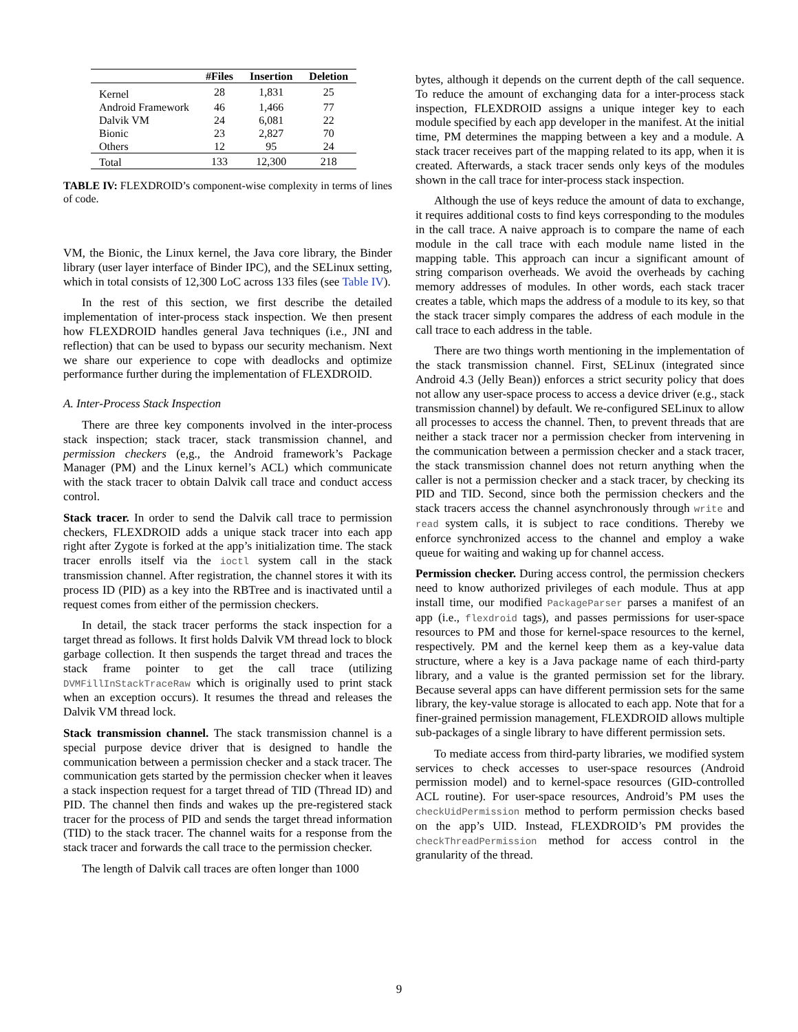| | #Files | Insertion | Deletion |
| --- | --- | --- | --- |
| Kernel | 28 | 1,831 | 25 |
| Android Framework | 46 | 1,466 | 77 |
| Dalvik VM | 24 | 6,081 | 22 |
| Bionic | 23 | 2,827 | 70 |
| Others | 12 | 95 | 24 |
| Total | 133 | 12,300 | 218 |
TABLE IV: FLEXDROID’s component-wise complexity in terms of lines of code.
VM, the Bionic, the Linux kernel, the Java core library, the Binder library (user layer interface of Binder IPC), and the SELinux setting, which in total consists of 12,300 LoC across 133 files (see Table IV).
In the rest of this section, we first describe the detailed implementation of inter-process stack inspection. We then present how FLEXDROID handles general Java techniques (i.e., JNI and reflection) that can be used to bypass our security mechanism. Next we share our experience to cope with deadlocks and optimize performance further during the implementation of FLEXDROID.
A. Inter-Process Stack Inspection
There are three key components involved in the inter-process stack inspection; stack tracer, stack transmission channel, and permission checkers (e,g., the Android framework’s Package Manager (PM) and the Linux kernel’s ACL) which communicate with the stack tracer to obtain Dalvik call trace and conduct access control.
Stack tracer. In order to send the Dalvik call trace to permission checkers, FLEXDROID adds a unique stack tracer into each app right after Zygote is forked at the app’s initialization time. The stack tracer enrolls itself via the ioctl system call in the stack transmission channel. After registration, the channel stores it with its process ID (PID) as a key into the RBTree and is inactivated until a request comes from either of the permission checkers.
In detail, the stack tracer performs the stack inspection for a target thread as follows. It first holds Dalvik VM thread lock to block garbage collection. It then suspends the target thread and traces the stack frame pointer to get the call trace (utilizing DVMFillInStackTraceRaw which is originally used to print stack when an exception occurs). It resumes the thread and releases the Dalvik VM thread lock.
Stack transmission channel. The stack transmission channel is a special purpose device driver that is designed to handle the communication between a permission checker and a stack tracer. The communication gets started by the permission checker when it leaves a stack inspection request for a target thread of TID (Thread ID) and PID. The channel then finds and wakes up the pre-registered stack tracer for the process of PID and sends the target thread information (TID) to the stack tracer. The channel waits for a response from the stack tracer and forwards the call trace to the permission checker.
The length of Dalvik call traces are often longer than 1000
bytes, although it depends on the current depth of the call sequence. To reduce the amount of exchanging data for a inter-process stack inspection, FLEXDROID assigns a unique integer key to each module specified by each app developer in the manifest. At the initial time, PM determines the mapping between a key and a module. A stack tracer receives part of the mapping related to its app, when it is created. Afterwards, a stack tracer sends only keys of the modules shown in the call trace for inter-process stack inspection.
Although the use of keys reduce the amount of data to exchange, it requires additional costs to find keys corresponding to the modules in the call trace. A naive approach is to compare the name of each module in the call trace with each module name listed in the mapping table. This approach can incur a significant amount of string comparison overheads. We avoid the overheads by caching memory addresses of modules. In other words, each stack tracer creates a table, which maps the address of a module to its key, so that the stack tracer simply compares the address of each module in the call trace to each address in the table.
There are two things worth mentioning in the implementation of the stack transmission channel. First, SELinux (integrated since Android 4.3 (Jelly Bean)) enforces a strict security policy that does not allow any user-space process to access a device driver (e.g., stack transmission channel) by default. We re-configured SELinux to allow all processes to access the channel. Then, to prevent threads that are neither a stack tracer nor a permission checker from intervening in the communication between a permission checker and a stack tracer, the stack transmission channel does not return anything when the caller is not a permission checker and a stack tracer, by checking its PID and TID. Second, since both the permission checkers and the stack tracers access the channel asynchronously through write and read system calls, it is subject to race conditions. Thereby we enforce synchronized access to the channel and employ a wake queue for waiting and waking up for channel access.
Permission checker. During access control, the permission checkers need to know authorized privileges of each module. Thus at app install time, our modified PackageParser parses a manifest of an app (i.e., flexdroid tags), and passes permissions for user-space resources to PM and those for kernel-space resources to the kernel, respectively. PM and the kernel keep them as a key-value data structure, where a key is a Java package name of each third-party library, and a value is the granted permission set for the library. Because several apps can have different permission sets for the same library, the key-value storage is allocated to each app. Note that for a finer-grained permission management, FLEXDROID allows multiple sub-packages of a single library to have different permission sets.
To mediate access from third-party libraries, we modified system services to check accesses to user-space resources (Android permission model) and to kernel-space resources (GID-controlled ACL routine). For user-space resources, Android’s PM uses the checkUidPermission method to perform permission checks based on the app’s UID. Instead, FLEXDROID’s PM provides the checkThreadPermission method for access control in the granularity of the thread.
9